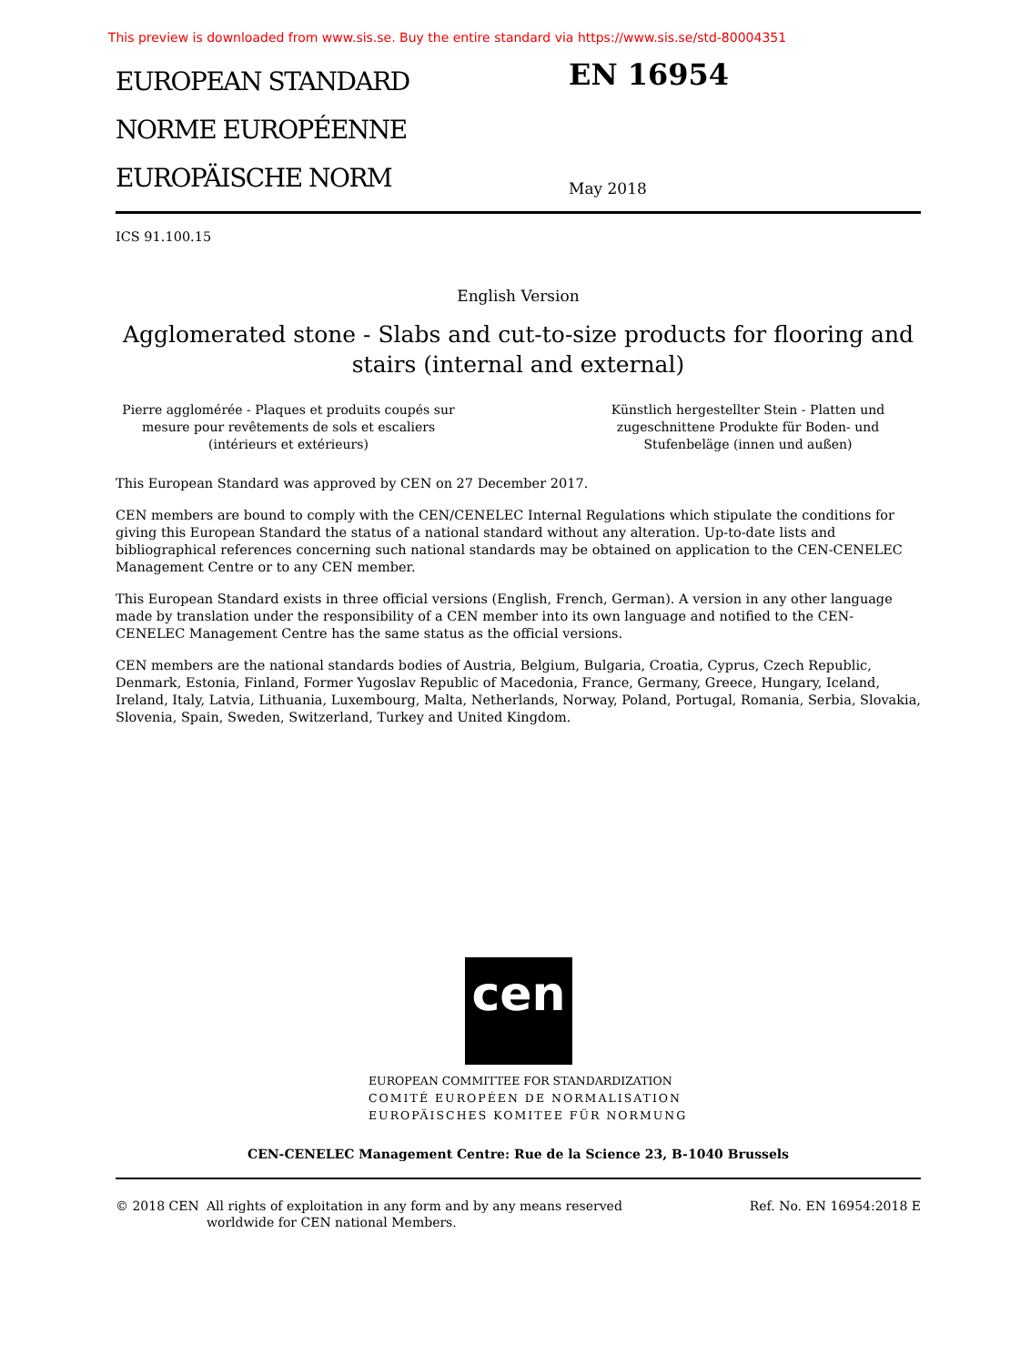This preview is downloaded from www.sis.se. Buy the entire standard via https://www.sis.se/std-80004351
EUROPEAN STANDARD
NORME EUROPÉENNE
EUROPÄISCHE NORM
EN 16954
May 2018
ICS 91.100.15
English Version
Agglomerated stone - Slabs and cut-to-size products for flooring and stairs (internal and external)
Pierre agglomérée - Plaques et produits coupés sur mesure pour revêtements de sols et escaliers (intérieurs et extérieurs)
Künstlich hergestellter Stein - Platten und zugeschnittene Produkte für Boden- und Stufenbeläge (innen und außen)
This European Standard was approved by CEN on 27 December 2017.
CEN members are bound to comply with the CEN/CENELEC Internal Regulations which stipulate the conditions for giving this European Standard the status of a national standard without any alteration. Up-to-date lists and bibliographical references concerning such national standards may be obtained on application to the CEN-CENELEC Management Centre or to any CEN member.
This European Standard exists in three official versions (English, French, German). A version in any other language made by translation under the responsibility of a CEN member into its own language and notified to the CEN-CENELEC Management Centre has the same status as the official versions.
CEN members are the national standards bodies of Austria, Belgium, Bulgaria, Croatia, Cyprus, Czech Republic, Denmark, Estonia, Finland, Former Yugoslav Republic of Macedonia, France, Germany, Greece, Hungary, Iceland, Ireland, Italy, Latvia, Lithuania, Luxembourg, Malta, Netherlands, Norway, Poland, Portugal, Romania, Serbia, Slovakia, Slovenia, Spain, Sweden, Switzerland, Turkey and United Kingdom.
cen
EUROPEAN COMMITTEE FOR STANDARDIZATION
COMITÉ EUROPÉEN DE NORMALISATION
EUROPÄISCHES KOMITEE FÜR NORMUNG
CEN-CENELEC Management Centre: Rue de la Science 23, B-1040 Brussels
© 2018 CEN All rights of exploitation in any form and by any means reserved
worldwide for CEN national Members.
Ref. No. EN 16954:2018 E